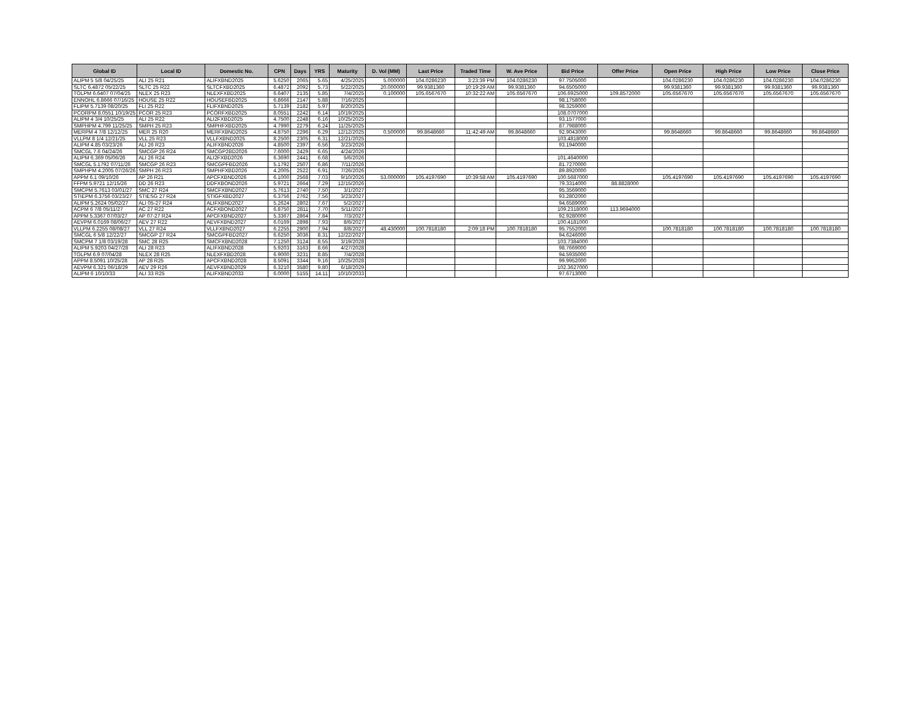| Global ID | Local ID | Domestic No. | CPN | Days | YRS | Maturity | D. Vol (MM) | Last Price | Traded Time | W. Ave Price | Bid Price | Offer Price | Open Price | High Price | Low Price | Close Price |
| --- | --- | --- | --- | --- | --- | --- | --- | --- | --- | --- | --- | --- | --- | --- | --- | --- |
| ALIPM 5 5/8 04/25/25 | ALI 25 R21 | ALIFXBND2025 | 5.6250 | 2065 | 5.65 | 4/25/2025 | 5.000000 | 104.0286230 | 3:23:39 PM | 104.0286230 | 97.7505000 | | 104.0286230 | 104.0286230 | 104.0286230 | 104.0286230 |
| SLTC 6.4872 05/22/25 | SLTC 25 R22 | SLTCFXBD2025 | 6.4872 | 2092 | 5.73 | 5/22/2025 | 20.000000 | 99.9381360 | 10:19:29 AM | 99.9381360 | 94.6505000 | | 99.9381360 | 99.9381360 | 99.9381360 | 99.9381360 |
| TOLPM 6.6407 07/04/25 | NLEX 25 R23 | NLEXFXBD2025 | 6.6407 | 2135 | 5.85 | 7/4/2025 | 0.100000 | 105.6567670 | 10:32:22 AM | 105.6567670 | 106.6925000 | 109.8572000 | 105.6567670 | 105.6567670 | 105.6567670 | 105.6567670 |
| ENNOHL 6.8666 07/16/25 | HOUSE 25 R22 | HOUSEFBD2025 | 6.8666 | 2147 | 5.88 | 7/16/2025 | | | | | 98.1758000 | | | | | |
| FLIPM 5.7139 08/20/25 | FLI 25 R22 | FLIFXBND2025 | 5.7139 | 2182 | 5.97 | 8/20/2025 | | | | | 98.3259000 | | | | | |
| PCORPM 8.0551 10/19/25 | PCOR 25 R23 | PCORFXBD2025 | 8.0551 | 2242 | 6.14 | 10/19/2025 | | | | | 108.0707000 | | | | | |
| ALIPM 4 3/4 10/25/25 | ALI 25 R22 | ALI2FXBD2025 | 4.7500 | 2248 | 6.16 | 10/25/2025 | | | | | 93.1577000 | | | | | |
| SMPHPM 4.799 11/25/25 | SMPH 25 R23 | SMPHFXBD2025 | 4.7990 | 2279 | 6.24 | 11/25/2025 | | | | | 87.7988000 | | | | | |
| MERPM 4 7/8 12/12/25 | MER 25 R20 | MERFXBND2025 | 4.8750 | 2296 | 6.29 | 12/12/2025 | 0.500000 | 99.8648660 | 11:42:49 AM | 99.8648660 | 92.9043000 | | 99.8648660 | 99.8648660 | 99.8648660 | 99.8648660 |
| VLLPM 8 1/4 12/21/25 | VLL 25 R23 | VLLFXBND2025 | 8.2500 | 2305 | 6.31 | 12/21/2025 | | | | | 103.4818000 | | | | | |
| ALIPM 4.85 03/23/26 | ALI 26 R23 | ALIFXBND2026 | 4.8500 | 2397 | 6.56 | 3/23/2026 | | | | | 93.1940000 | | | | | |
| SMCGL 7.6 04/24/26 | SMCGP 26 R24 | SMCGP2BD2026 | 7.6000 | 2429 | 6.65 | 4/24/2026 | | | | | | | | | | |
| ALIPM 6.369 05/06/26 | ALI 26 R24 | ALI2FXBD2026 | 6.3690 | 2441 | 6.68 | 5/6/2026 | | | | | 101.4640000 | | | | | |
| SMCGL 5.1792 07/11/26 | SMCGP 26 R23 | SMCGPFBD2026 | 5.1792 | 2507 | 6.86 | 7/11/2026 | | | | | 81.7270000 | | | | | |
| SMPHPM 4.2005 07/26/26 | SMPH 26 R23 | SMPHFXBD2026 | 4.2005 | 2522 | 6.91 | 7/26/2026 | | | | | 89.8920000 | | | | | |
| APPM 6.1 09/10/26 | AP 26 R21 | APCFXBND2026 | 6.1000 | 2568 | 7.03 | 9/10/2026 | 53.000000 | 105.4197690 | 10:39:58 AM | 105.4197690 | 100.5687000 | | 105.4197690 | 105.4197690 | 105.4197690 | 105.4197690 |
| FFPM 5.9721 12/15/26 | DD 26 R23 | DDFXBOND2026 | 5.9721 | 2664 | 7.29 | 12/15/2026 | | | | | 79.3314000 | 88.8828000 | | | | |
| SMCPM 5.7613 03/01/27 | SMC 27 R24 | SMCFXBND2027 | 5.7613 | 2740 | 7.50 | 3/1/2027 | | | | | 95.3569000 | | | | | |
| STIEPM 6.3756 03/23/27 | STIESG 27 R24 | STIGFXBD2027 | 6.3756 | 2762 | 7.56 | 3/23/2027 | | | | | 93.2802000 | | | | | |
| ALIPM 5.2624 05/02/27 | ALI 05-27 R24 | ALIFXBND2027 | 5.2624 | 2802 | 7.67 | 5/2/2027 | | | | | 94.6589000 | | | | | |
| ACPM 6 7/8 05/11/27 | AC 27 R22 | ACFXBOND2027 | 6.8750 | 2811 | 7.70 | 5/11/2027 | | | | | 109.2318000 | 113.9694000 | | | | |
| APPM 5.3367 07/03/27 | AP 07-27 R24 | APCFXBND2027 | 5.3367 | 2864 | 7.84 | 7/3/2027 | | | | | 92.9280000 | | | | | |
| AEVPM 6.0169 08/06/27 | AEV 27 R22 | AEVFXBND2027 | 6.0169 | 2898 | 7.93 | 8/6/2027 | | | | | 100.4181000 | | | | | |
| VLLPM 6.2255 08/08/27 | VLL 27 R24 | VLLFXBND2027 | 6.2255 | 2900 | 7.94 | 8/8/2027 | 48.430000 | 100.7818180 | 2:09:18 PM | 100.7818180 | 95.7552000 | | 100.7818180 | 100.7818180 | 100.7818180 | 100.7818180 |
| SMCGL 6 5/8 12/22/27 | SMCGP 27 R24 | SMCGPFBD2027 | 6.6250 | 3036 | 8.31 | 12/22/2027 | | | | | 94.6246000 | | | | | |
| SMCPM 7 1/8 03/19/28 | SMC 28 R25 | SMCFXBND2028 | 7.1250 | 3124 | 8.55 | 3/19/2028 | | | | | 103.7384000 | | | | | |
| ALIPM 5.9203 04/27/28 | ALI 28 R23 | ALIFXBND2028 | 5.9203 | 3163 | 8.66 | 4/27/2028 | | | | | 98.7669000 | | | | | |
| TOLPM 6.9 07/04/28 | NLEX 28 R25 | NLEXFXBD2028 | 6.9000 | 3231 | 8.85 | 7/4/2028 | | | | | 94.5935000 | | | | | |
| APPM 8.5091 10/25/28 | AP 28 R25 | APCFXBND2028 | 8.5091 | 3344 | 9.16 | 10/25/2028 | | | | | 99.9952000 | | | | | |
| AEVPM 6.321 06/18/29 | AEV 29 R26 | AEVFXBND2029 | 6.3210 | 3580 | 9.80 | 6/18/2029 | | | | | 102.3627000 | | | | | |
| ALIPM 6 10/10/33 | ALI 33 R25 | ALIFXBND2033 | 6.0000 | 5155 | 14.11 | 10/10/2033 | | | | | 97.6713000 | | | | | |